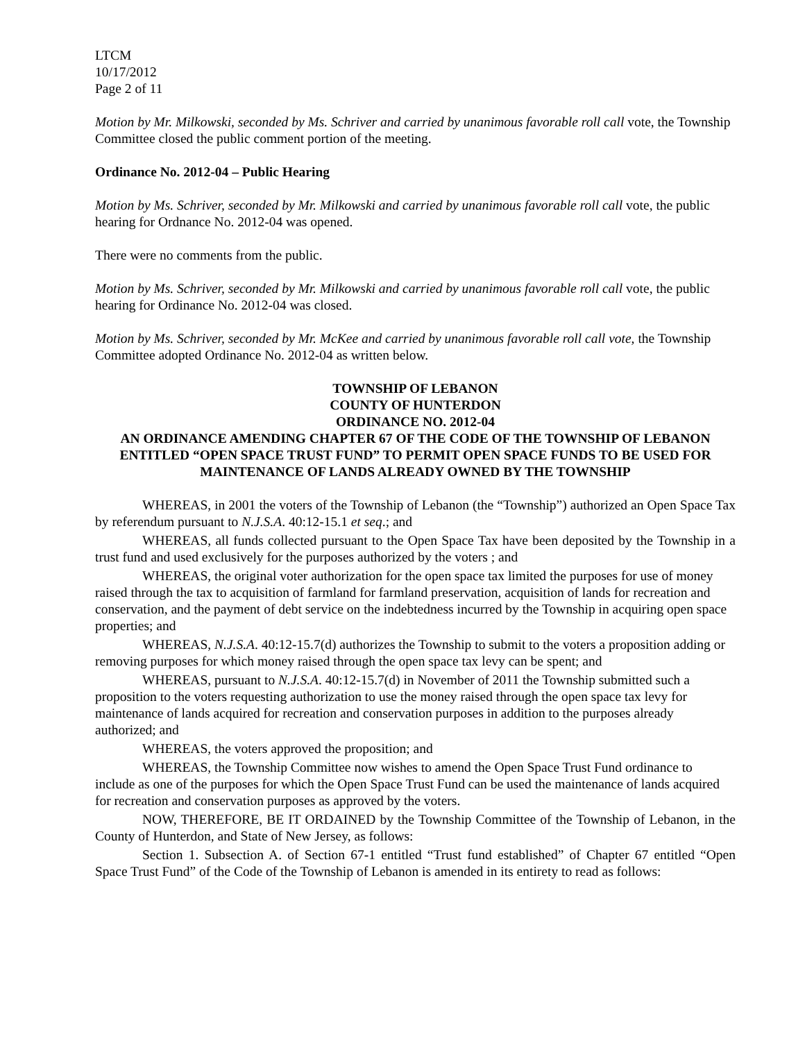LTCM
10/17/2012
Page 2 of 11
Motion by Mr. Milkowski, seconded by Ms. Schriver and carried by unanimous favorable roll call vote, the Township Committee closed the public comment portion of the meeting.
Ordinance No. 2012-04 – Public Hearing
Motion by Ms. Schriver, seconded by Mr. Milkowski and carried by unanimous favorable roll call vote, the public hearing for Ordnance No. 2012-04 was opened.
There were no comments from the public.
Motion by Ms. Schriver, seconded by Mr. Milkowski and carried by unanimous favorable roll call vote, the public hearing for Ordinance No. 2012-04 was closed.
Motion by Ms. Schriver, seconded by Mr. McKee and carried by unanimous favorable roll call vote, the Township Committee adopted Ordinance No. 2012-04 as written below.
TOWNSHIP OF LEBANON
COUNTY OF HUNTERDON
ORDINANCE NO. 2012-04
AN ORDINANCE AMENDING CHAPTER 67 OF THE CODE OF THE TOWNSHIP OF LEBANON ENTITLED “OPEN SPACE TRUST FUND” TO PERMIT OPEN SPACE FUNDS TO BE USED FOR MAINTENANCE OF LANDS ALREADY OWNED BY THE TOWNSHIP
WHEREAS, in 2001 the voters of the Township of Lebanon (the “Township”) authorized an Open Space Tax by referendum pursuant to N.J.S.A. 40:12-15.1 et seq.; and
WHEREAS, all funds collected pursuant to the Open Space Tax have been deposited by the Township in a trust fund and used exclusively for the purposes authorized by the voters ; and
WHEREAS, the original voter authorization for the open space tax limited the purposes for use of money raised through the tax to acquisition of farmland for farmland preservation, acquisition of lands for recreation and conservation, and the payment of debt service on the indebtedness incurred by the Township in acquiring open space properties; and
WHEREAS, N.J.S.A. 40:12-15.7(d) authorizes the Township to submit to the voters a proposition adding or removing purposes for which money raised through the open space tax levy can be spent; and
WHEREAS, pursuant to N.J.S.A. 40:12-15.7(d) in November of 2011 the Township submitted such a proposition to the voters requesting authorization to use the money raised through the open space tax levy for maintenance of lands acquired for recreation and conservation purposes in addition to the purposes already authorized; and
WHEREAS, the voters approved the proposition; and
WHEREAS, the Township Committee now wishes to amend the Open Space Trust Fund ordinance to include as one of the purposes for which the Open Space Trust Fund can be used the maintenance of lands acquired for recreation and conservation purposes as approved by the voters.
NOW, THEREFORE, BE IT ORDAINED by the Township Committee of the Township of Lebanon, in the County of Hunterdon, and State of New Jersey, as follows:
Section 1. Subsection A. of Section 67-1 entitled “Trust fund established” of Chapter 67 entitled “Open Space Trust Fund” of the Code of the Township of Lebanon is amended in its entirety to read as follows: